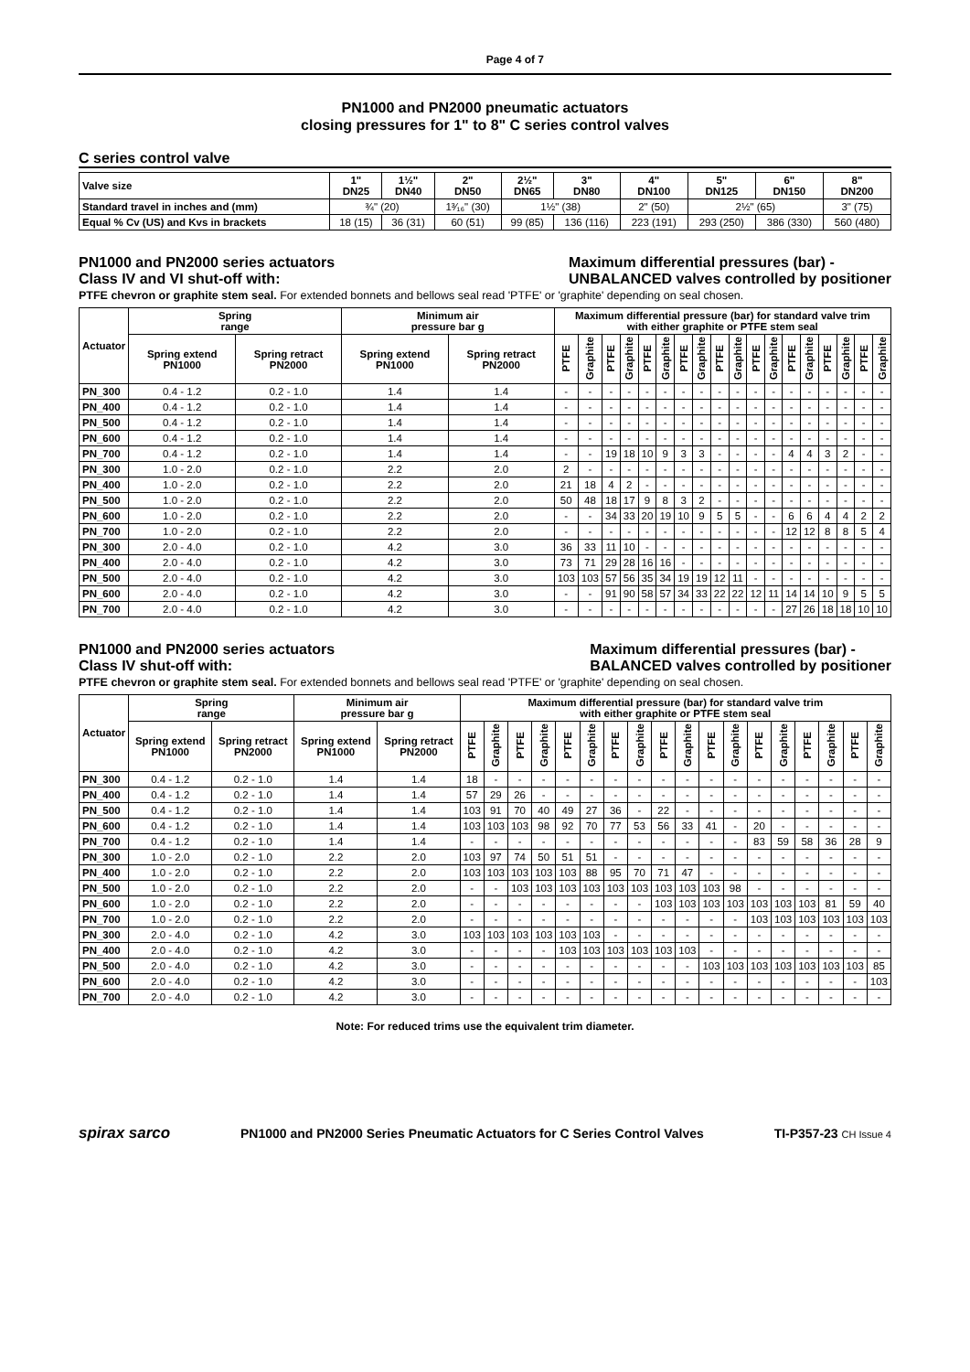Page 4 of 7
PN1000 and PN2000 pneumatic actuators
closing pressures for 1" to 8" C series control valves
C series control valve
| Valve size | 1" DN25 | 1½" DN40 | 2" DN50 | 2½" DN65 | 3" DN80 | 4" DN100 | 5" DN125 | 6" DN150 | 8" DN200 |
| --- | --- | --- | --- | --- | --- | --- | --- | --- | --- |
| Standard travel in inches and (mm) | ¾" (20) | | 1³⁄₁₆" (30) | 1½" (38) | | 2" (50) | 2½" (65) | | 3" (75) |
| Equal % Cv (US) and Kvs in brackets | 18 (15) | 36 (31) | 60 (51) | 99 (85) | 136 (116) | 223 (191) | 293 (250) | 386 (330) | 560 (480) |
PN1000 and PN2000 series actuators
Class IV and VI shut-off with:
Maximum differential pressures (bar) -
UNBALANCED valves controlled by positioner
PTFE chevron or graphite stem seal. For extended bonnets and bellows seal read 'PTFE' or 'graphite' depending on seal chosen.
| Actuator | Spring range | | Minimum air pressure bar g | | Maximum differential pressure (bar) for standard valve trim with either graphite or PTFE stem seal | | | | | | | | | | | | | | | | | |
| --- | --- | --- | --- | --- | --- | --- | --- | --- | --- | --- | --- | --- | --- | --- | --- | --- | --- | --- | --- | --- | --- | --- |
| | Spring extend PN1000 | Spring retract PN2000 | Spring extend PN1000 | Spring retract PN2000 | PTFE | Graphite | PTFE | Graphite | PTFE | Graphite | PTFE | Graphite | PTFE | Graphite | PTFE | Graphite | PTFE | Graphite | PTFE | Graphite | PTFE | Graphite |
| PN_300 | 0.4 - 1.2 | 0.2 - 1.0 | 1.4 | 1.4 | - | - | - | - | - | - | - | - | - | - | - | - | - | - | - | - | - | - |
| PN_400 | 0.4 - 1.2 | 0.2 - 1.0 | 1.4 | 1.4 | - | - | - | - | - | - | - | - | - | - | - | - | - | - | - | - | - | - |
| PN_500 | 0.4 - 1.2 | 0.2 - 1.0 | 1.4 | 1.4 | - | - | - | - | - | - | - | - | - | - | - | - | - | - | - | - | - | - |
| PN_600 | 0.4 - 1.2 | 0.2 - 1.0 | 1.4 | 1.4 | - | - | - | - | - | - | - | - | - | - | - | - | - | - | - | - | - | - |
| PN_700 | 0.4 - 1.2 | 0.2 - 1.0 | 1.4 | 1.4 | - | - | 19 | 18 | 10 | 9 | 3 | 3 | - | - | - | - | 4 | 4 | 3 | 2 | - | - |
| PN_300 | 1.0 - 2.0 | 0.2 - 1.0 | 2.2 | 2.0 | 2 | - | - | - | - | - | - | - | - | - | - | - | - | - | - | - | - | - |
| PN_400 | 1.0 - 2.0 | 0.2 - 1.0 | 2.2 | 2.0 | 21 | 18 | 4 | 2 | - | - | - | - | - | - | - | - | - | - | - | - | - | - |
| PN_500 | 1.0 - 2.0 | 0.2 - 1.0 | 2.2 | 2.0 | 50 | 48 | 18 | 17 | 9 | 8 | 3 | 2 | - | - | - | - | - | - | - | - | - | - |
| PN_600 | 1.0 - 2.0 | 0.2 - 1.0 | 2.2 | 2.0 | - | - | 34 | 33 | 20 | 19 | 10 | 9 | 5 | 5 | - | - | 6 | 6 | 4 | 4 | 2 | 2 |
| PN_700 | 1.0 - 2.0 | 0.2 - 1.0 | 2.2 | 2.0 | - | - | - | - | - | - | - | - | - | - | - | - | 12 | 12 | 8 | 8 | 5 | 4 |
| PN_300 | 2.0 - 4.0 | 0.2 - 1.0 | 4.2 | 3.0 | 36 | 33 | 11 | 10 | - | - | - | - | - | - | - | - | - | - | - | - | - | - |
| PN_400 | 2.0 - 4.0 | 0.2 - 1.0 | 4.2 | 3.0 | 73 | 71 | 29 | 28 | 16 | 16 | - | - | - | - | - | - | - | - | - | - | - | - |
| PN_500 | 2.0 - 4.0 | 0.2 - 1.0 | 4.2 | 3.0 | 103 | 103 | 57 | 56 | 35 | 34 | 19 | 19 | 12 | 11 | - | - | - | - | - | - | - | - |
| PN_600 | 2.0 - 4.0 | 0.2 - 1.0 | 4.2 | 3.0 | - | - | 91 | 90 | 58 | 57 | 34 | 33 | 22 | 22 | 12 | 11 | 14 | 14 | 10 | 9 | 5 | 5 |
| PN_700 | 2.0 - 4.0 | 0.2 - 1.0 | 4.2 | 3.0 | - | - | - | - | - | - | - | - | - | - | - | - | 27 | 26 | 18 | 18 | 10 | 10 |
PN1000 and PN2000 series actuators
Class IV shut-off with:
Maximum differential pressures (bar) -
BALANCED valves controlled by positioner
PTFE chevron or graphite stem seal. For extended bonnets and bellows seal read 'PTFE' or 'graphite' depending on seal chosen.
| Actuator | Spring range | | Minimum air pressure bar g | | Maximum differential pressure (bar) for standard valve trim with either graphite or PTFE stem seal | | | | | | | | | | | | | | | | | |
| --- | --- | --- | --- | --- | --- | --- | --- | --- | --- | --- | --- | --- | --- | --- | --- | --- | --- | --- | --- | --- | --- | --- |
| | Spring extend PN1000 | Spring retract PN2000 | Spring extend PN1000 | Spring retract PN2000 | PTFE | Graphite | PTFE | Graphite | PTFE | Graphite | PTFE | Graphite | PTFE | Graphite | PTFE | Graphite | PTFE | Graphite | PTFE | Graphite | PTFE | Graphite |
| PN_300 | 0.4 - 1.2 | 0.2 - 1.0 | 1.4 | 1.4 | 18 | - | - | - | - | - | - | - | - | - | - | - | - | - | - | - | - | - |
| PN_400 | 0.4 - 1.2 | 0.2 - 1.0 | 1.4 | 1.4 | 57 | 29 | 26 | - | - | - | - | - | - | - | - | - | - | - | - | - | - | - |
| PN_500 | 0.4 - 1.2 | 0.2 - 1.0 | 1.4 | 1.4 | 103 | 91 | 70 | 40 | 49 | 27 | 36 | - | 22 | - | - | - | - | - | - | - | - | - |
| PN_600 | 0.4 - 1.2 | 0.2 - 1.0 | 1.4 | 1.4 | 103 | 103 | 103 | 98 | 92 | 70 | 77 | 53 | 56 | 33 | 41 | - | 20 | - | - | - | - | - |
| PN_700 | 0.4 - 1.2 | 0.2 - 1.0 | 1.4 | 1.4 | - | - | - | - | - | - | - | - | - | - | - | - | 83 | 59 | 58 | 36 | 28 | 9 |
| PN_300 | 1.0 - 2.0 | 0.2 - 1.0 | 2.2 | 2.0 | 103 | 97 | 74 | 50 | 51 | 51 | - | - | - | - | - | - | - | - | - | - | - | - |
| PN_400 | 1.0 - 2.0 | 0.2 - 1.0 | 2.2 | 2.0 | 103 | 103 | 103 | 103 | 103 | 88 | 95 | 70 | 71 | 47 | - | - | - | - | - | - | - | - |
| PN_500 | 1.0 - 2.0 | 0.2 - 1.0 | 2.2 | 2.0 | - | - | 103 | 103 | 103 | 103 | 103 | 103 | 103 | 103 | 103 | 98 | - | - | - | - | - | - |
| PN_600 | 1.0 - 2.0 | 0.2 - 1.0 | 2.2 | 2.0 | - | - | - | - | - | - | - | - | 103 | 103 | 103 | 103 | 103 | 103 | 103 | 81 | 59 | 40 |
| PN_700 | 1.0 - 2.0 | 0.2 - 1.0 | 2.2 | 2.0 | - | - | - | - | - | - | - | - | - | - | - | - | 103 | 103 | 103 | 103 | 103 | 103 |
| PN_300 | 2.0 - 4.0 | 0.2 - 1.0 | 4.2 | 3.0 | 103 | 103 | 103 | 103 | 103 | 103 | - | - | - | - | - | - | - | - | - | - | - | - |
| PN_400 | 2.0 - 4.0 | 0.2 - 1.0 | 4.2 | 3.0 | - | - | - | - | 103 | 103 | 103 | 103 | 103 | 103 | - | - | - | - | - | - | - | - |
| PN_500 | 2.0 - 4.0 | 0.2 - 1.0 | 4.2 | 3.0 | - | - | - | - | - | - | - | - | - | - | 103 | 103 | 103 | 103 | 103 | 103 | 103 | 85 |
| PN_600 | 2.0 - 4.0 | 0.2 - 1.0 | 4.2 | 3.0 | - | - | - | - | - | - | - | - | - | - | - | - | - | - | - | - | - | 103 |
| PN_700 | 2.0 - 4.0 | 0.2 - 1.0 | 4.2 | 3.0 | - | - | - | - | - | - | - | - | - | - | - | - | - | - | - | - | - | - |
Note: For reduced trims use the equivalent trim diameter.
spirax sarco PN1000 and PN2000 Series Pneumatic Actuators for C Series Control Valves TI-P357-23 CH Issue 4